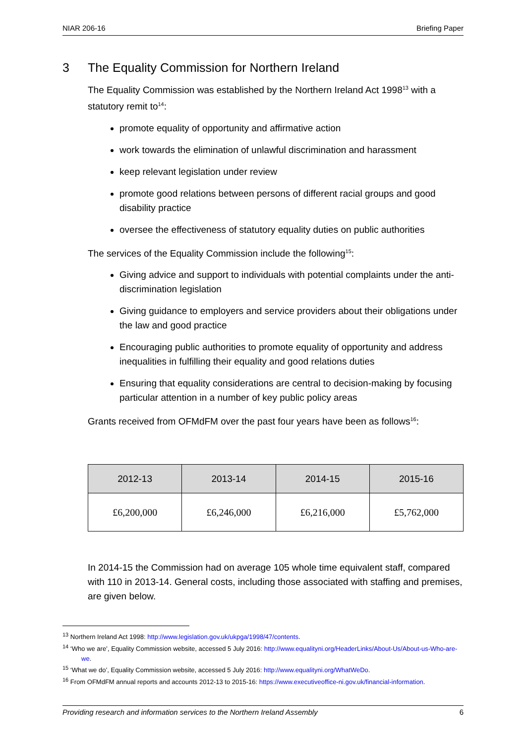NIAR 206-16 Briefing Paper
3 The Equality Commission for Northern Ireland
The Equality Commission was established by the Northern Ireland Act 1998<sup>13</sup> with a statutory remit to<sup>14</sup>:
promote equality of opportunity and affirmative action
work towards the elimination of unlawful discrimination and harassment
keep relevant legislation under review
promote good relations between persons of different racial groups and good disability practice
oversee the effectiveness of statutory equality duties on public authorities
The services of the Equality Commission include the following<sup>15</sup>:
Giving advice and support to individuals with potential complaints under the anti-discrimination legislation
Giving guidance to employers and service providers about their obligations under the law and good practice
Encouraging public authorities to promote equality of opportunity and address inequalities in fulfilling their equality and good relations duties
Ensuring that equality considerations are central to decision-making by focusing particular attention in a number of key public policy areas
Grants received from OFMdFM over the past four years have been as follows<sup>16</sup>:
| 2012-13 | 2013-14 | 2014-15 | 2015-16 |
| --- | --- | --- | --- |
| £6,200,000 | £6,246,000 | £6,216,000 | £5,762,000 |
In 2014-15 the Commission had on average 105 whole time equivalent staff, compared with 110 in 2013-14. General costs, including those associated with staffing and premises, are given below.
<sup>13</sup> Northern Ireland Act 1998: http://www.legislation.gov.uk/ukpga/1998/47/contents.
<sup>14</sup> ‘Who we are’, Equality Commission website, accessed 5 July 2016: http://www.equalityni.org/HeaderLinks/About-Us/About-us-Who-are-we.
<sup>15</sup> ‘What we do’, Equality Commission website, accessed 5 July 2016: http://www.equalityni.org/WhatWeDo.
<sup>16</sup> From OFMdFM annual reports and accounts 2012-13 to 2015-16: https://www.executiveoffice-ni.gov.uk/financial-information.
Providing research and information services to the Northern Ireland Assembly 6